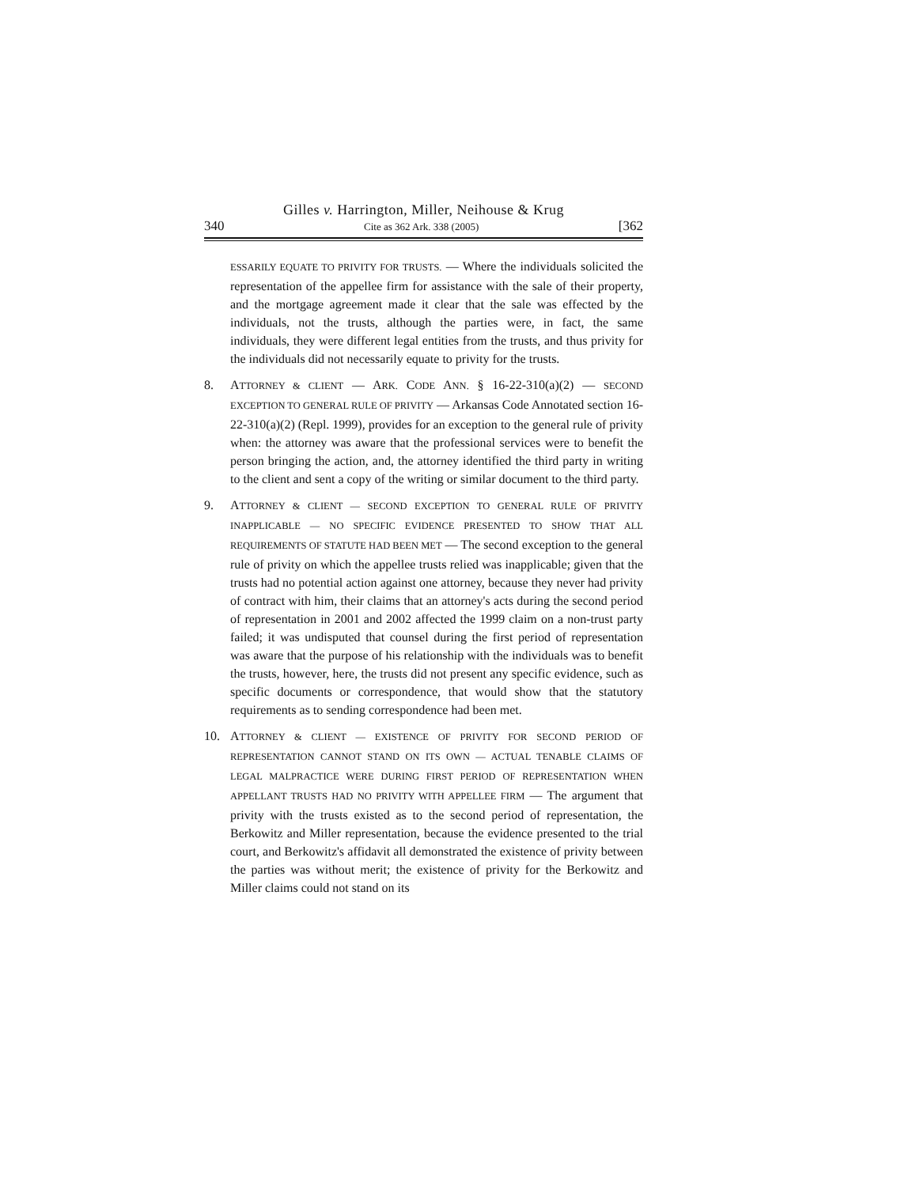Gilles v. Harrington, Miller, Neihouse & Krug
340 Cite as 362 Ark. 338 (2005) [362
ESSARILY EQUATE TO PRIVITY FOR TRUSTS. — Where the individuals solicited the representation of the appellee firm for assistance with the sale of their property, and the mortgage agreement made it clear that the sale was effected by the individuals, not the trusts, although the parties were, in fact, the same individuals, they were different legal entities from the trusts, and thus privity for the individuals did not necessarily equate to privity for the trusts.
8. ATTORNEY & CLIENT — ARK. CODE ANN. § 16-22-310(a)(2) — SECOND EXCEPTION TO GENERAL RULE OF PRIVITY — Arkansas Code Annotated section 16-22-310(a)(2) (Repl. 1999), provides for an exception to the general rule of privity when: the attorney was aware that the professional services were to benefit the person bringing the action, and, the attorney identified the third party in writing to the client and sent a copy of the writing or similar document to the third party.
9. ATTORNEY & CLIENT — SECOND EXCEPTION TO GENERAL RULE OF PRIVITY INAPPLICABLE — NO SPECIFIC EVIDENCE PRESENTED TO SHOW THAT ALL REQUIREMENTS OF STATUTE HAD BEEN MET — The second exception to the general rule of privity on which the appellee trusts relied was inapplicable; given that the trusts had no potential action against one attorney, because they never had privity of contract with him, their claims that an attorney's acts during the second period of representation in 2001 and 2002 affected the 1999 claim on a non-trust party failed; it was undisputed that counsel during the first period of representation was aware that the purpose of his relationship with the individuals was to benefit the trusts, however, here, the trusts did not present any specific evidence, such as specific documents or correspondence, that would show that the statutory requirements as to sending correspondence had been met.
10. ATTORNEY & CLIENT — EXISTENCE OF PRIVITY FOR SECOND PERIOD OF REPRESENTATION CANNOT STAND ON ITS OWN — ACTUAL TENABLE CLAIMS OF LEGAL MALPRACTICE WERE DURING FIRST PERIOD OF REPRESENTATION WHEN APPELLANT TRUSTS HAD NO PRIVITY WITH APPELLEE FIRM — The argument that privity with the trusts existed as to the second period of representation, the Berkowitz and Miller representation, because the evidence presented to the trial court, and Berkowitz's affidavit all demonstrated the existence of privity between the parties was without merit; the existence of privity for the Berkowitz and Miller claims could not stand on its